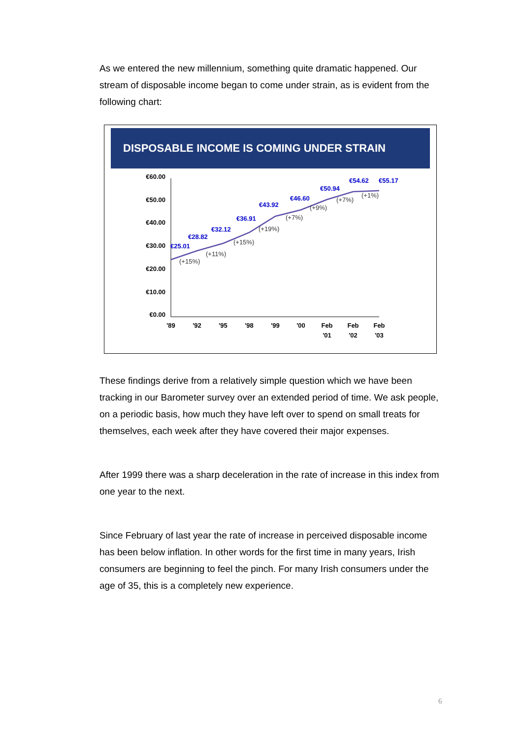As we entered the new millennium, something quite dramatic happened. Our stream of disposable income began to come under strain, as is evident from the following chart:
DISPOSABLE INCOME IS COMING UNDER STRAIN
€60.00
€50.00
€40.00
€30.00
€20.00
€10.00
€0.00
€25.01
€28.82
€32.12
€36.91
€43.92
€46.60
€50.94
€54.62
€55.17
(+15%)
(+11%)
(+15%)
(+19%)
(+7%)
(+9%)
(+7%)
(+1%)
'89
'92
'95
'98
'99
'00
Feb
'01
Feb
'02
Feb
'03
These findings derive from a relatively simple question which we have been tracking in our Barometer survey over an extended period of time. We ask people, on a periodic basis, how much they have left over to spend on small treats for themselves, each week after they have covered their major expenses.
After 1999 there was a sharp deceleration in the rate of increase in this index from one year to the next.
Since February of last year the rate of increase in perceived disposable income has been below inflation. In other words for the first time in many years, Irish consumers are beginning to feel the pinch. For many Irish consumers under the age of 35, this is a completely new experience.
6